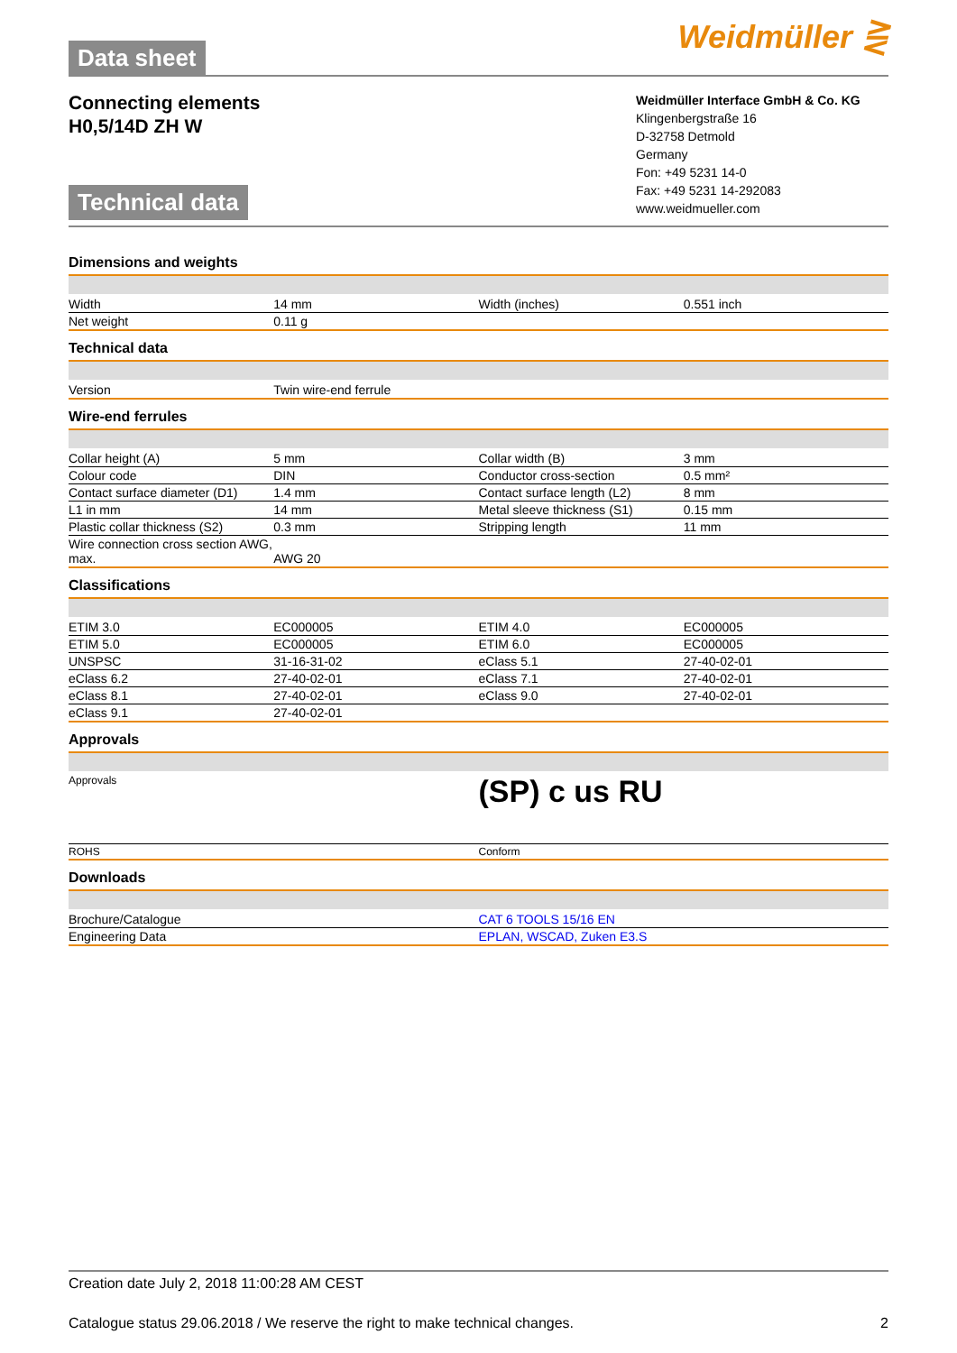Data sheet Weidmüller ⋛
Connecting elements
H0,5/14D ZH W
Technical data
Weidmüller Interface GmbH & Co. KG
Klingenbergstraße 16
D-32758 Detmold
Germany
Fon: +49 5231 14-0
Fax: +49 5231 14-292083
www.weidmueller.com
Dimensions and weights
| Width | 14 mm | Width (inches) | 0.551 inch |
| Net weight | 0.11 g | | |
Technical data
| Version | Twin wire-end ferrule | | |
Wire-end ferrules
| Collar height (A) | 5 mm | Collar width (B) | 3 mm |
| Colour code | DIN | Conductor cross-section | 0.5 mm² |
| Contact surface diameter (D1) | 1.4 mm | Contact surface length (L2) | 8 mm |
| L1 in mm | 14 mm | Metal sleeve thickness (S1) | 0.15 mm |
| Plastic collar thickness (S2) | 0.3 mm | Stripping length | 11 mm |
| Wire connection cross section AWG, max. | AWG 20 | | |
Classifications
| ETIM 3.0 | EC000005 | ETIM 4.0 | EC000005 |
| ETIM 5.0 | EC000005 | ETIM 6.0 | EC000005 |
| UNSPSC | 31-16-31-02 | eClass 5.1 | 27-40-02-01 |
| eClass 6.2 | 27-40-02-01 | eClass 7.1 | 27-40-02-01 |
| eClass 8.1 | 27-40-02-01 | eClass 9.0 | 27-40-02-01 |
| eClass 9.1 | 27-40-02-01 | | |
Approvals
| Approvals | (SP) c us RU |
| ROHS | Conform |
Downloads
| Brochure/Catalogue | CAT 6 TOOLS 15/16 EN |
| Engineering Data | EPLAN, WSCAD, Zuken E3.S |
Creation date July 2, 2018 11:00:28 AM CEST
Catalogue status 29.06.2018 / We reserve the right to make technical changes. 2